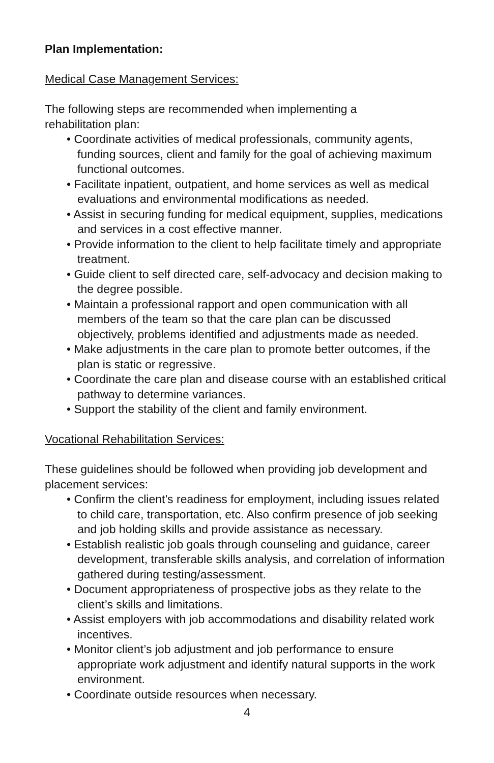Plan Implementation:
Medical Case Management Services:
The following steps are recommended when implementing a
rehabilitation plan:
• Coordinate activities of medical professionals, community agents, funding sources, client and family for the goal of achieving maximum functional outcomes.
• Facilitate inpatient, outpatient, and home services as well as medical evaluations and environmental modifications as needed.
• Assist in securing funding for medical equipment, supplies, medications and services in a cost effective manner.
• Provide information to the client to help facilitate timely and appropriate treatment.
• Guide client to self directed care, self-advocacy and decision making to the degree possible.
• Maintain a professional rapport and open communication with all members of the team so that the care plan can be discussed objectively, problems identified and adjustments made as needed.
• Make adjustments in the care plan to promote better outcomes, if the plan is static or regressive.
• Coordinate the care plan and disease course with an established critical pathway to determine variances.
• Support the stability of the client and family environment.
Vocational Rehabilitation Services:
These guidelines should be followed when providing job development and placement services:
• Confirm the client’s readiness for employment, including issues related to child care, transportation, etc. Also confirm presence of job seeking and job holding skills and provide assistance as necessary.
• Establish realistic job goals through counseling and guidance, career development, transferable skills analysis, and correlation of information gathered during testing/assessment.
• Document appropriateness of prospective jobs as they relate to the client’s skills and limitations.
• Assist employers with job accommodations and disability related work incentives.
• Monitor client’s job adjustment and job performance to ensure appropriate work adjustment and identify natural supports in the work environment.
• Coordinate outside resources when necessary.
4